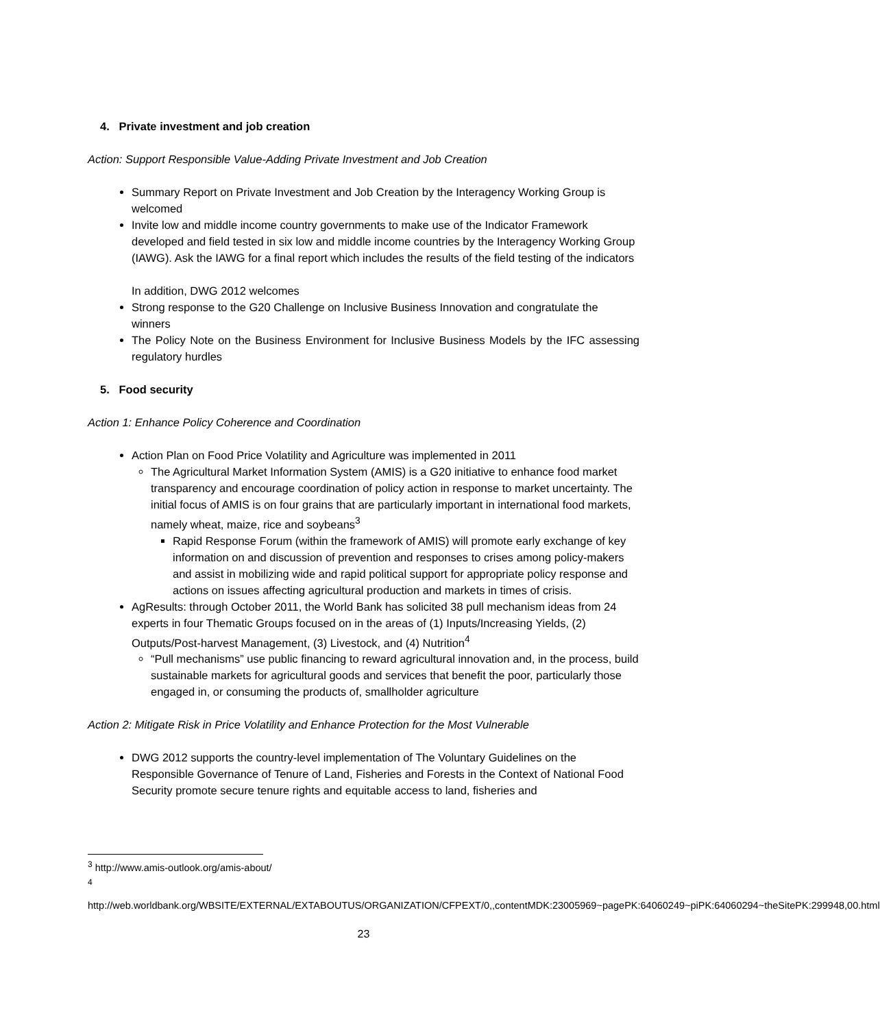4. Private investment and job creation
Action: Support Responsible Value-Adding Private Investment and Job Creation
Summary Report on Private Investment and Job Creation by the Interagency Working Group is welcomed
Invite low and middle income country governments to make use of the Indicator Framework developed and field tested in six low and middle income countries by the Interagency Working Group (IAWG). Ask the IAWG for a final report which includes the results of the field testing of the indicators
In addition, DWG 2012 welcomes
Strong response to the G20 Challenge on Inclusive Business Innovation and congratulate the winners
The Policy Note on the Business Environment for Inclusive Business Models by the IFC assessing regulatory hurdles
5. Food security
Action 1: Enhance Policy Coherence and Coordination
Action Plan on Food Price Volatility and Agriculture was implemented in 2011
The Agricultural Market Information System (AMIS) is a G20 initiative to enhance food market transparency and encourage coordination of policy action in response to market uncertainty. The initial focus of AMIS is on four grains that are particularly important in international food markets, namely wheat, maize, rice and soybeans<sup>3</sup>
Rapid Response Forum (within the framework of AMIS) will promote early exchange of key information on and discussion of prevention and responses to crises among policy-makers and assist in mobilizing wide and rapid political support for appropriate policy response and actions on issues affecting agricultural production and markets in times of crisis.
AgResults: through October 2011, the World Bank has solicited 38 pull mechanism ideas from 24 experts in four Thematic Groups focused on in the areas of (1) Inputs/Increasing Yields, (2) Outputs/Post-harvest Management, (3) Livestock, and (4) Nutrition<sup>4</sup>
“Pull mechanisms” use public financing to reward agricultural innovation and, in the process, build sustainable markets for agricultural goods and services that benefit the poor, particularly those engaged in, or consuming the products of, smallholder agriculture
Action 2: Mitigate Risk in Price Volatility and Enhance Protection for the Most Vulnerable
DWG 2012 supports the country-level implementation of The Voluntary Guidelines on the Responsible Governance of Tenure of Land, Fisheries and Forests in the Context of National Food Security promote secure tenure rights and equitable access to land, fisheries and
<sup>3</sup> http://www.amis-outlook.org/amis-about/
<sup>4</sup>
http://web.worldbank.org/WBSITE/EXTERNAL/EXTABOUTUS/ORGANIZATION/CFPEXT/0,,contentMDK:23005969~pagePK:64060249~piPK:64060294~theSitePK:299948,00.html
23